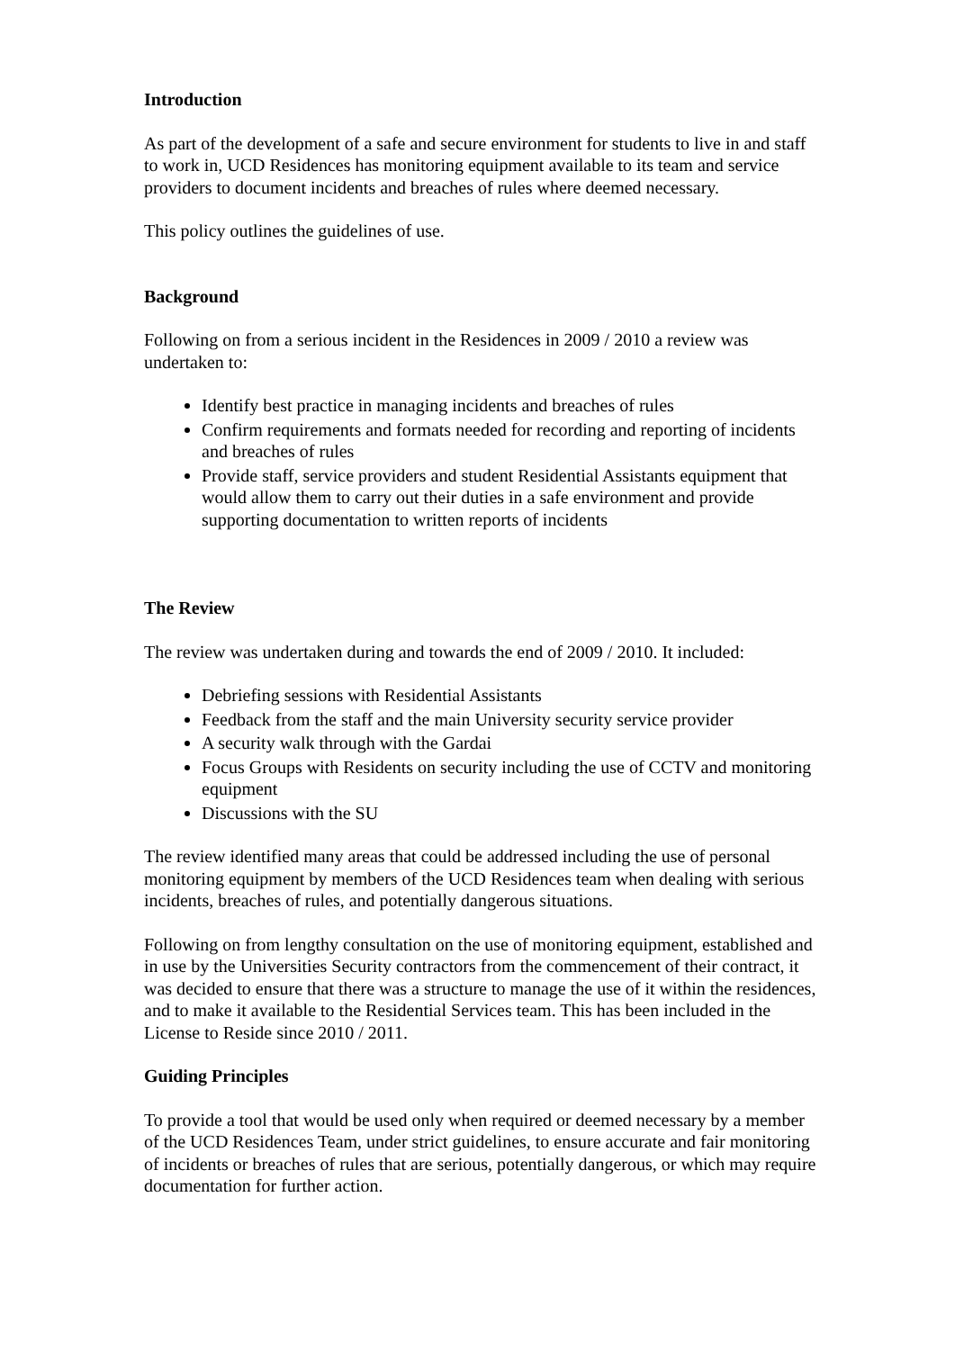Introduction
As part of the development of a safe and secure environment for students to live in and staff to work in, UCD Residences has monitoring equipment available to its team and service providers to document incidents and breaches of rules where deemed necessary.
This policy outlines the guidelines of use.
Background
Following on from a serious incident in the Residences in 2009 / 2010 a review was undertaken to:
Identify best practice in managing incidents and breaches of rules
Confirm requirements and formats needed for recording and reporting of incidents and breaches of rules
Provide staff, service providers and student Residential Assistants equipment that would allow them to carry out their duties in a safe environment and provide supporting documentation to written reports of incidents
The Review
The review was undertaken during and towards the end of 2009 / 2010. It included:
Debriefing sessions with Residential Assistants
Feedback from the staff and the main University security service provider
A security walk through with the Gardai
Focus Groups with Residents on security including the use of CCTV and monitoring equipment
Discussions with the SU
The review identified many areas that could be addressed including the use of personal monitoring equipment by members of the UCD Residences team when dealing with serious incidents, breaches of rules, and potentially dangerous situations.
Following on from lengthy consultation on the use of monitoring equipment, established and in use by the Universities Security contractors from the commencement of their contract, it was decided to ensure that there was a structure to manage the use of it within the residences, and to make it available to the Residential Services team. This has been included in the License to Reside since 2010 / 2011.
Guiding Principles
To provide a tool that would be used only when required or deemed necessary by a member of the UCD Residences Team, under strict guidelines, to ensure accurate and fair monitoring of incidents or breaches of rules that are serious, potentially dangerous, or which may require documentation for further action.